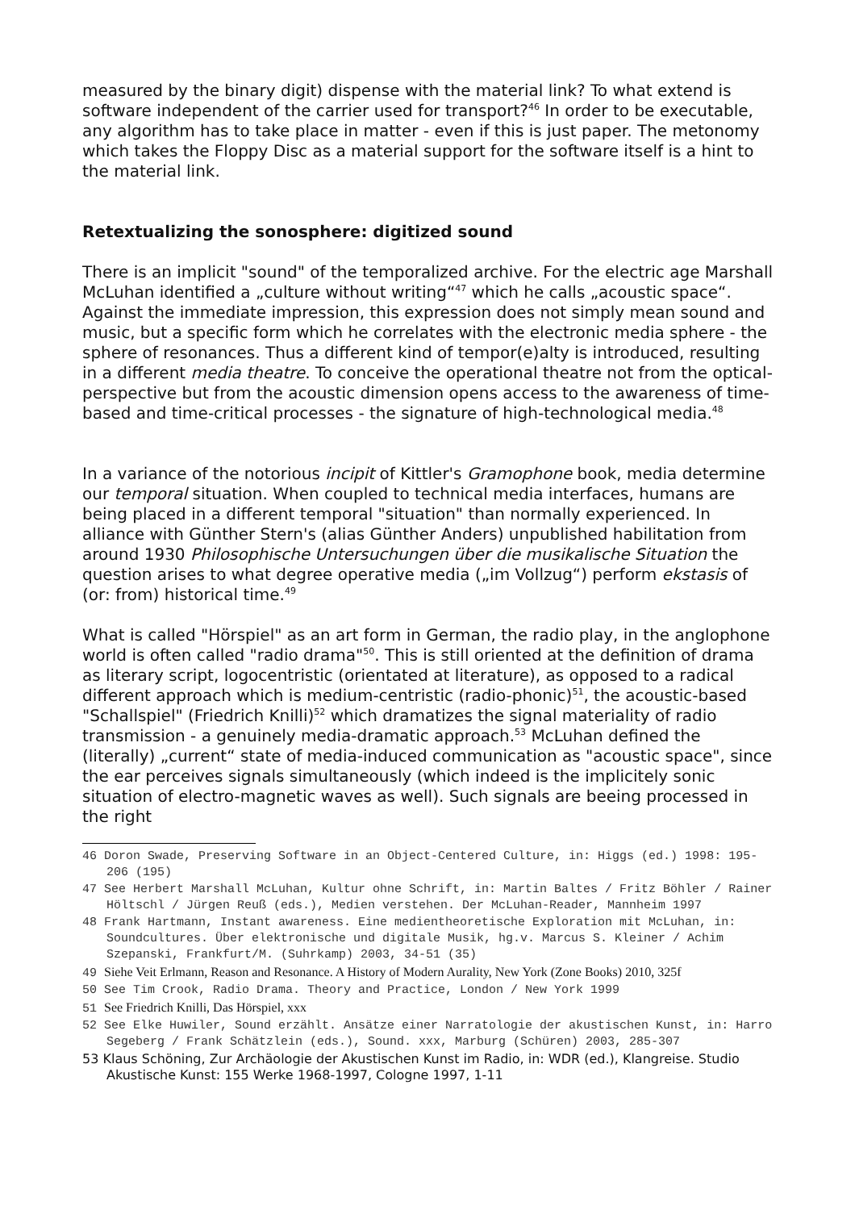measured by the binary digit) dispense with the material link? To what extend is software independent of the carrier used for transport?<sup>46</sup> In order to be executable, any algorithm has to take place in matter - even if this is just paper. The metonomy which takes the Floppy Disc as a material support for the software itself is a hint to the material link.
Retextualizing the sonosphere: digitized sound
There is an implicit "sound" of the temporalized archive. For the electric age Marshall McLuhan identified a „culture without writing“<sup>47</sup> which he calls „acoustic space“. Against the immediate impression, this expression does not simply mean sound and music, but a specific form which he correlates with the electronic media sphere - the sphere of resonances. Thus a different kind of tempor(e)alty is introduced, resulting in a different media theatre. To conceive the operational theatre not from the optical-perspective but from the acoustic dimension opens access to the awareness of time-based and time-critical processes - the signature of high-technological media.<sup>48</sup>
In a variance of the notorious incipit of Kittler's Gramophone book, media determine our temporal situation. When coupled to technical media interfaces, humans are being placed in a different temporal "situation" than normally experienced. In alliance with Günther Stern's (alias Günther Anders) unpublished habilitation from around 1930 Philosophische Untersuchungen über die musikalische Situation the question arises to what degree operative media („im Vollzug“) perform ekstasis of (or: from) historical time.<sup>49</sup>
What is called "Hörspiel" as an art form in German, the radio play, in the anglophone world is often called "radio drama"<sup>50</sup>. This is still oriented at the definition of drama as literary script, logocentristic (orientated at literature), as opposed to a radical different approach which is medium-centristic (radio-phonic)<sup>51</sup>, the acoustic-based "Schallspiel" (Friedrich Knilli)<sup>52</sup> which dramatizes the signal materiality of radio transmission - a genuinely media-dramatic approach.<sup>53</sup> McLuhan defined the (literally) „current“ state of media-induced communication as "acoustic space", since the ear perceives signals simultaneously (which indeed is the implicitely sonic situation of electro-magnetic waves as well). Such signals are beeing processed in the right
46 Doron Swade, Preserving Software in an Object-Centered Culture, in: Higgs (ed.) 1998: 195-206 (195)
47 See Herbert Marshall McLuhan, Kultur ohne Schrift, in: Martin Baltes / Fritz Böhler / Rainer Höltschl / Jürgen Reuß (eds.), Medien verstehen. Der McLuhan-Reader, Mannheim 1997
48 Frank Hartmann, Instant awareness. Eine medientheoretische Exploration mit McLuhan, in: Soundcultures. Über elektronische und digitale Musik, hg.v. Marcus S. Kleiner / Achim Szepanski, Frankfurt/M. (Suhrkamp) 2003, 34-51 (35)
49 Siehe Veit Erlmann, Reason and Resonance. A History of Modern Aurality, New York (Zone Books) 2010, 325f
50 See Tim Crook, Radio Drama. Theory and Practice, London / New York 1999
51 See Friedrich Knilli, Das Hörspiel, xxx
52 See Elke Huwiler, Sound erzählt. Ansätze einer Narratologie der akustischen Kunst, in: Harro Segeberg / Frank Schätzlein (eds.), Sound. xxx, Marburg (Schüren) 2003, 285-307
53 Klaus Schöning, Zur Archäologie der Akustischen Kunst im Radio, in: WDR (ed.), Klangreise. Studio Akustische Kunst: 155 Werke 1968-1997, Cologne 1997, 1-11